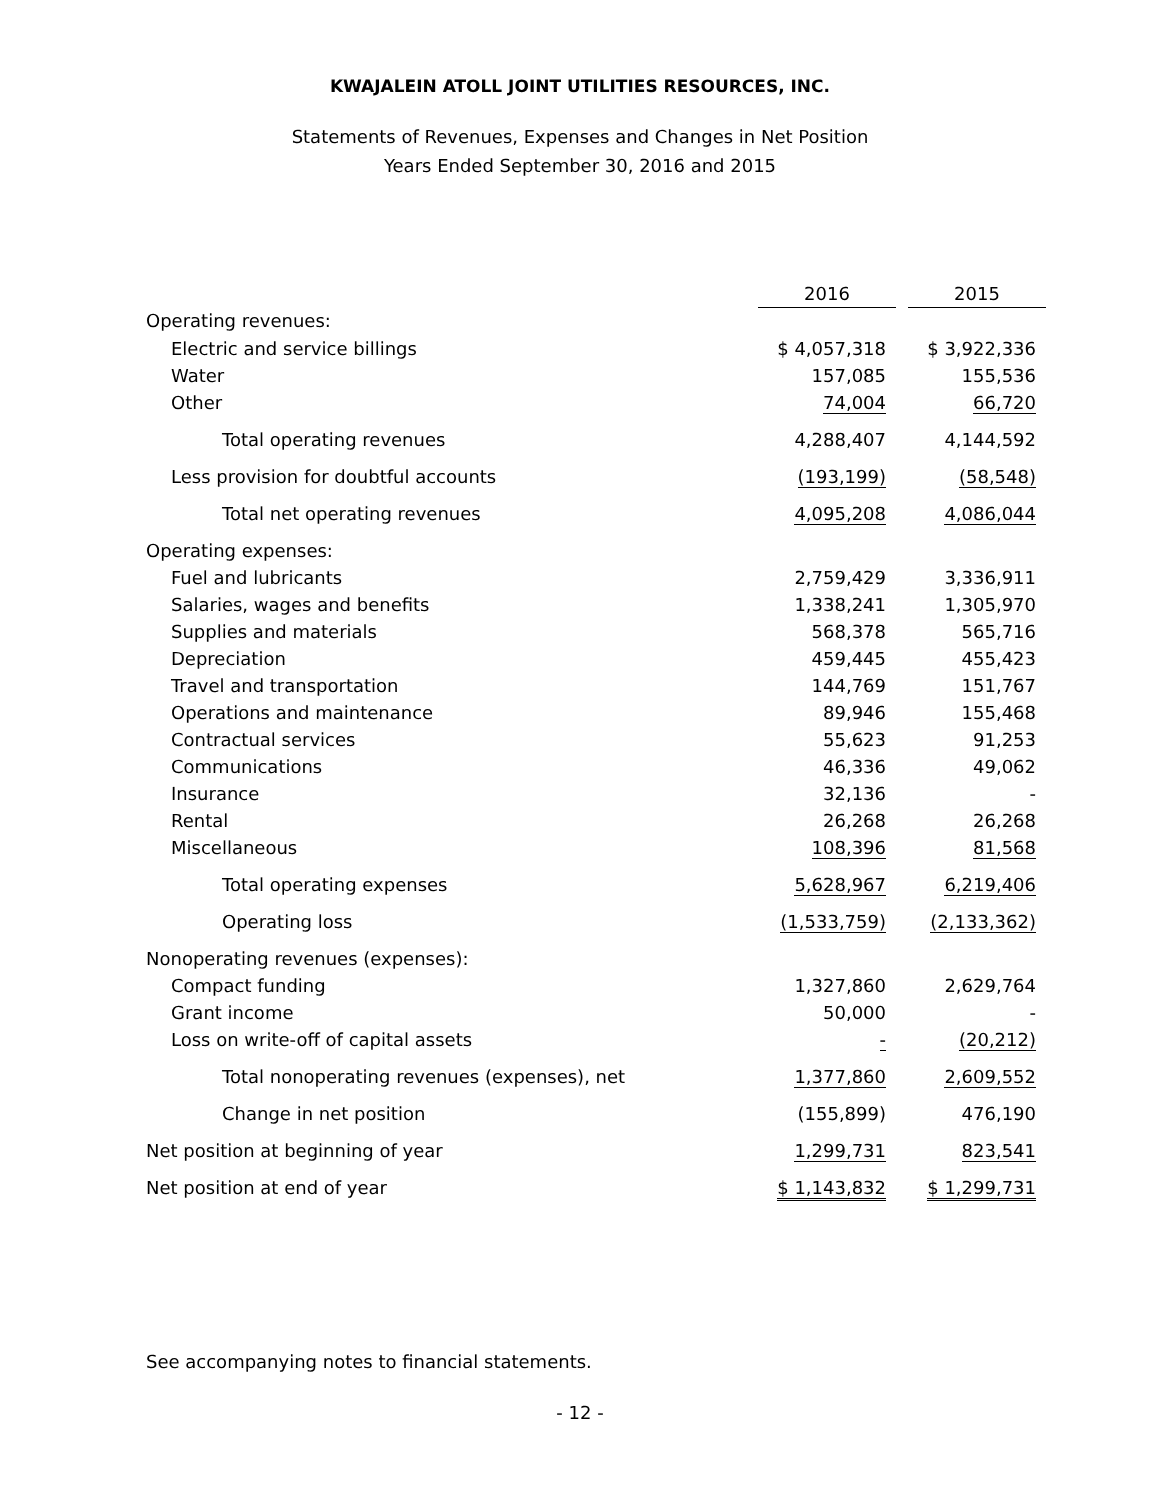KWAJALEIN ATOLL JOINT UTILITIES RESOURCES, INC.
Statements of Revenues, Expenses and Changes in Net Position
Years Ended September 30, 2016 and 2015
| | 2016 | | 2015 |
| Operating revenues: | | | |
| Electric and service billings | $ 4,057,318 | | $ 3,922,336 |
| Water | 157,085 | | 155,536 |
| Other | 74,004 | | 66,720 |
| Total operating revenues | 4,288,407 | | 4,144,592 |
| Less provision for doubtful accounts | (193,199) | | (58,548) |
| Total net operating revenues | 4,095,208 | | 4,086,044 |
| Operating expenses: | | | |
| Fuel and lubricants | 2,759,429 | | 3,336,911 |
| Salaries, wages and benefits | 1,338,241 | | 1,305,970 |
| Supplies and materials | 568,378 | | 565,716 |
| Depreciation | 459,445 | | 455,423 |
| Travel and transportation | 144,769 | | 151,767 |
| Operations and maintenance | 89,946 | | 155,468 |
| Contractual services | 55,623 | | 91,253 |
| Communications | 46,336 | | 49,062 |
| Insurance | 32,136 | | - |
| Rental | 26,268 | | 26,268 |
| Miscellaneous | 108,396 | | 81,568 |
| Total operating expenses | 5,628,967 | | 6,219,406 |
| Operating loss | (1,533,759) | | (2,133,362) |
| Nonoperating revenues (expenses): | | | |
| Compact funding | 1,327,860 | | 2,629,764 |
| Grant income | 50,000 | | - |
| Loss on write-off of capital assets | - | | (20,212) |
| Total nonoperating revenues (expenses), net | 1,377,860 | | 2,609,552 |
| Change in net position | (155,899) | | 476,190 |
| Net position at beginning of year | 1,299,731 | | 823,541 |
| Net position at end of year | $ 1,143,832 | | $ 1,299,731 |
See accompanying notes to financial statements.
- 12 -